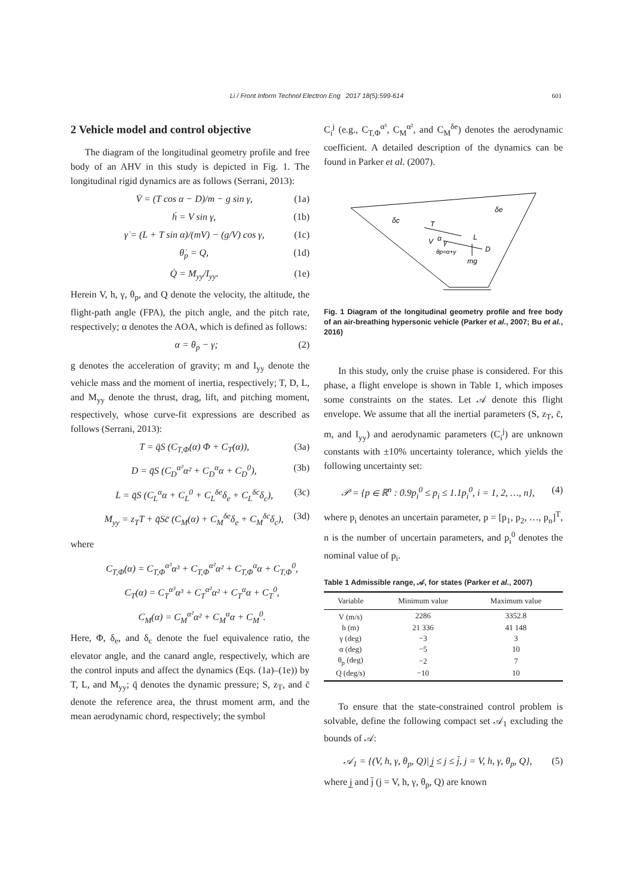Li / Front Inform Technol Electron Eng 2017 18(5):599-614 601
2 Vehicle model and control objective
The diagram of the longitudinal geometry profile and free body of an AHV in this study is depicted in Fig. 1. The longitudinal rigid dynamics are as follows (Serrani, 2013):
V̇ = (T cos α − D)/m − g sin γ, (1a)
ḣ = V sin γ, (1b)
γ̇ = (L + T sin α)/(mV) − (g/V) cos γ, (1c)
θ̇<sub>p</sub> = Q, (1d)
Q̇ = M<sub>yy</sub>/I<sub>yy</sub>. (1e)
Herein V, h, γ, θ<sub>p</sub>, and Q denote the velocity, the altitude, the flight-path angle (FPA), the pitch angle, and the pitch rate, respectively; α denotes the AOA, which is defined as follows:
α = θ<sub>p</sub> − γ; (2)
g denotes the acceleration of gravity; m and I<sub>yy</sub> denote the vehicle mass and the moment of inertia, respectively; T, D, L, and M<sub>yy</sub> denote the thrust, drag, lift, and pitching moment, respectively, whose curve-fit expressions are described as follows (Serrani, 2013):
T = q̄S (C<sub>T,Φ</sub>(α) Φ + C<sub>T</sub>(α)), (3a)
D = q̄S (C<sub>D</sub><sup>α²</sup>α² + C<sub>D</sub><sup>α</sup>α + C<sub>D</sub><sup>0</sup>), (3b)
L = q̄S (C<sub>L</sub><sup>α</sup>α + C<sub>L</sub><sup>0</sup> + C<sub>L</sub><sup>δe</sup>δ<sub>e</sub> + C<sub>L</sub><sup>δc</sup>δ<sub>c</sub>), (3c)
M<sub>yy</sub> = z<sub>T</sub>T + q̄Sc̄ (C<sub>M</sub>(α) + C<sub>M</sub><sup>δe</sup>δ<sub>e</sub> + C<sub>M</sub><sup>δc</sup>δ<sub>c</sub>), (3d)
where
C<sub>T,Φ</sub>(α) = C<sub>T,Φ</sub><sup>α³</sup>α³ + C<sub>T,Φ</sub><sup>α²</sup>α² + C<sub>T,Φ</sub><sup>α</sup>α + C<sub>T,Φ</sub><sup>0</sup>,
C<sub>T</sub>(α) = C<sub>T</sub><sup>α³</sup>α³ + C<sub>T</sub><sup>α²</sup>α² + C<sub>T</sub><sup>α</sup>α + C<sub>T</sub><sup>0</sup>,
C<sub>M</sub>(α) = C<sub>M</sub><sup>α²</sup>α² + C<sub>M</sub><sup>α</sup>α + C<sub>M</sub><sup>0</sup>.
Here, Φ, δ<sub>e</sub>, and δ<sub>c</sub> denote the fuel equivalence ratio, the elevator angle, and the canard angle, respectively, which are the control inputs and affect the dynamics (Eqs. (1a)–(1e)) by T, L, and M<sub>yy</sub>; q̄ denotes the dynamic pressure; S, z<sub>T</sub>, and c̄ denote the reference area, the thrust moment arm, and the mean aerodynamic chord, respectively; the symbol
C<sub>i</sub><sup>j</sup> (e.g., C<sub>T,Φ</sub><sup>α³</sup>, C<sub>M</sub><sup>α²</sup>, and C<sub>M</sub><sup>δe</sup>) denotes the aerodynamic coefficient. A detailed description of the dynamics can be found in Parker et al. (2007).
δc
δe
T
V
α
γ
L
D
θp=α+γ
mg
Fig. 1 Diagram of the longitudinal geometry profile and free body of an air-breathing hypersonic vehicle (Parker et al., 2007; Bu et al., 2016)
In this study, only the cruise phase is considered. For this phase, a flight envelope is shown in Table 1, which imposes some constraints on the states. Let 𝒜 denote this flight envelope. We assume that all the inertial parameters (S, z<sub>T</sub>, c̄, m, and I<sub>yy</sub>) and aerodynamic parameters (C<sub>i</sub><sup>j</sup>) are unknown constants with ±10% uncertainty tolerance, which yields the following uncertainty set:
𝒫 = {p ∈ ℝ<sup>n</sup> : 0.9p<sub>i</sub><sup>0</sup> ≤ p<sub>i</sub> ≤ 1.1p<sub>i</sub><sup>0</sup>, i = 1, 2, …, n}, (4)
where p<sub>i</sub> denotes an uncertain parameter, p = [p<sub>1</sub>, p<sub>2</sub>, …, p<sub>n</sub>]<sup>T</sup>, n is the number of uncertain parameters, and p<sub>i</sub><sup>0</sup> denotes the nominal value of p<sub>i</sub>.
Table 1 Admissible range, 𝒜, for states (Parker et al., 2007)
| Variable | Minimum value | Maximum value |
| --- | --- | --- |
| V (m/s) | 2286 | 3352.8 |
| h (m) | 21 336 | 41 148 |
| γ (deg) | −3 | 3 |
| α (deg) | −5 | 10 |
| θ<sub>p</sub> (deg) | −2 | 7 |
| Q (deg/s) | −10 | 10 |
To ensure that the state-constrained control problem is solvable, define the following compact set 𝒜<sub>1</sub> excluding the bounds of 𝒜:
𝒜<sub>1</sub> = {(V, h, γ, θ<sub>p</sub>, Q)| j̲ ≤ j ≤ j̄, j = V, h, γ, θ<sub>p</sub>, Q}, (5)
where j̲ and j̄ (j = V, h, γ, θ<sub>p</sub>, Q) are known